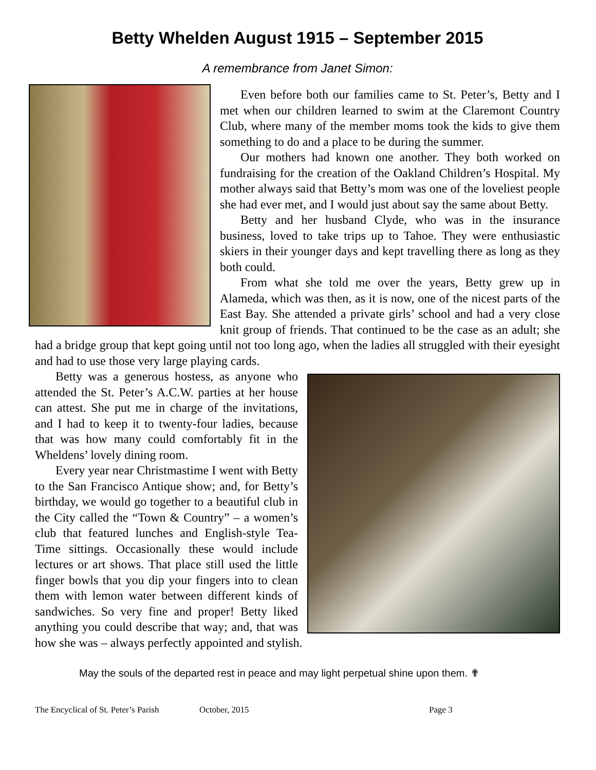Betty Whelden August 1915 – September 2015
A remembrance from Janet Simon:
Even before both our families came to St. Peter’s, Betty and I met when our children learned to swim at the Claremont Country Club, where many of the member moms took the kids to give them something to do and a place to be during the summer.
Our mothers had known one another. They both worked on fundraising for the creation of the Oakland Children’s Hospital. My mother always said that Betty’s mom was one of the loveliest people she had ever met, and I would just about say the same about Betty.
Betty and her husband Clyde, who was in the insurance business, loved to take trips up to Tahoe. They were enthusiastic skiers in their younger days and kept travelling there as long as they both could.
From what she told me over the years, Betty grew up in Alameda, which was then, as it is now, one of the nicest parts of the East Bay. She attended a private girls’ school and had a very close knit group of friends. That continued to be the case as an adult; she had a bridge group that kept going until not too long ago, when the ladies all struggled with their eyesight and had to use those very large playing cards.
Betty was a generous hostess, as anyone who attended the St. Peter’s A.C.W. parties at her house can attest. She put me in charge of the invitations, and I had to keep it to twenty-four ladies, because that was how many could comfortably fit in the Wheldens’ lovely dining room.
Every year near Christmastime I went with Betty to the San Francisco Antique show; and, for Betty’s birthday, we would go together to a beautiful club in the City called the “Town & Country” – a women’s club that featured lunches and English-style Tea-Time sittings. Occasionally these would include lectures or art shows. That place still used the little finger bowls that you dip your fingers into to clean them with lemon water between different kinds of sandwiches. So very fine and proper! Betty liked anything you could describe that way; and, that was how she was – always perfectly appointed and stylish.
May the souls of the departed rest in peace and may light perpetual shine upon them. ✟
The Encyclical of St. Peter’s Parish October, 2015 Page 3